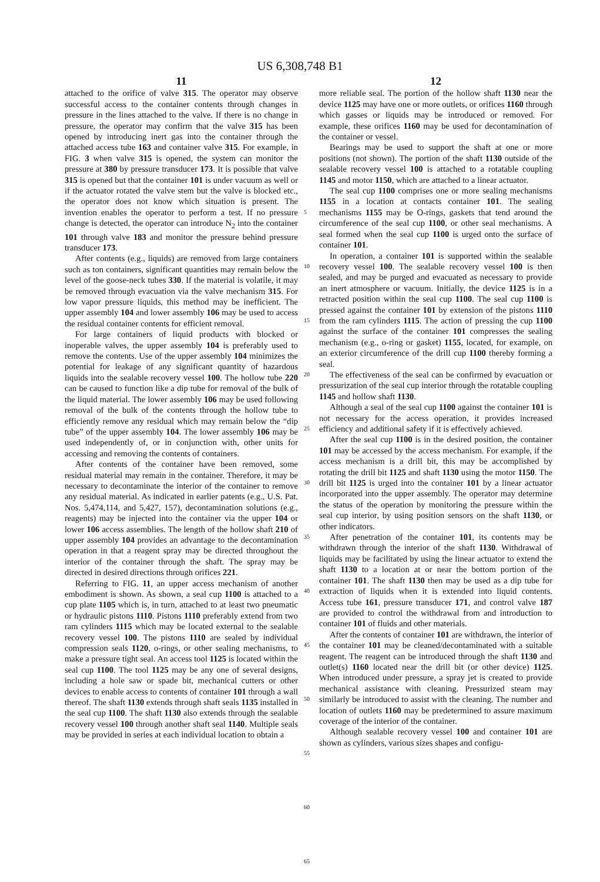US 6,308,748 B1
11
attached to the orifice of valve 315. The operator may observe successful access to the container contents through changes in pressure in the lines attached to the valve. If there is no change in pressure, the operator may confirm that the valve 315 has been opened by introducing inert gas into the container through the attached access tube 163 and container valve 315. For example, in FIG. 3 when valve 315 is opened, the system can monitor the pressure at 380 by pressure transducer 173. It is possible that valve 315 is opened but that the container 101 is under vacuum as well or if the actuator rotated the valve stem but the valve is blocked etc., the operator does not know which situation is present. The invention enables the operator to perform a test. If no pressure change is detected, the operator can introduce N<sub>2</sub> into the container 101 through valve 183 and monitor the pressure behind pressure transducer 173.
After contents (e.g., liquids) are removed from large containers such as ton containers, significant quantities may remain below the level of the goose-neck tubes 330. If the material is volatile, it may be removed through evacuation via the valve mechanism 315. For low vapor pressure liquids, this method may be inefficient. The upper assembly 104 and lower assembly 106 may be used to access the residual container contents for efficient removal.
For large containers of liquid products with blocked or inoperable valves, the upper assembly 104 is preferably used to remove the contents. Use of the upper assembly 104 minimizes the potential for leakage of any significant quantity of hazardous liquids into the sealable recovery vessel 100. The hollow tube 220 can be caused to function like a dip tube for removal of the bulk of the liquid material. The lower assembly 106 may be used following removal of the bulk of the contents through the hollow tube to efficiently remove any residual which may remain below the “dip tube” of the upper assembly 104. The lower assembly 106 may be used independently of, or in conjunction with, other units for accessing and removing the contents of containers.
After contents of the container have been removed, some residual material may remain in the container. Therefore, it may be necessary to decontaminate the interior of the container to remove any residual material. As indicated in earlier patents (e.g., U.S. Pat. Nos. 5,474,114, and 5,427, 157), decontamination solutions (e.g., reagents) may be injected into the container via the upper 104 or lower 106 access assemblies. The length of the hollow shaft 210 of upper assembly 104 provides an advantage to the decontamination operation in that a reagent spray may be directed throughout the interior of the container through the shaft. The spray may be directed in desired directions through orifices 221.
Referring to FIG. 11, an upper access mechanism of another embodiment is shown. As shown, a seal cup 1100 is attached to a cup plate 1105 which is, in turn, attached to at least two pneumatic or hydraulic pistons 1110. Pistons 1110 preferably extend from two ram cylinders 1115 which may be located external to the sealable recovery vessel 100. The pistons 1110 are sealed by individual compression seals 1120, o-rings, or other sealing mechanisms, to make a pressure tight seal. An access tool 1125 is located within the seal cup 1100. The tool 1125 may be any one of several designs, including a hole saw or spade bit, mechanical cutters or other devices to enable access to contents of container 101 through a wall thereof. The shaft 1130 extends through shaft seals 1135 installed in the seal cup 1100. The shaft 1130 also extends through the sealable recovery vessel 100 through another shaft seal 1140. Multiple seals may be provided in series at each individual location to obtain a
5
10
15
20
25
30
35
40
45
50
55
60
65
12
more reliable seal. The portion of the hollow shaft 1130 near the device 1125 may have one or more outlets, or orifices 1160 through which gasses or liquids may be introduced or removed. For example, these orifices 1160 may be used for decontamination of the container or vessel.
Bearings may be used to support the shaft at one or more positions (not shown). The portion of the shaft 1130 outside of the sealable recovery vessel 100 is attached to a rotatable coupling 1145 and motor 1150, which are attached to a linear actuator.
The seal cup 1100 comprises one or more sealing mechanisms 1155 in a location at contacts container 101. The sealing mechanisms 1155 may be O-rings, gaskets that tend around the circumference of the seal cup 1100, or other seal mechanisms. A seal formed when the seal cup 1100 is urged onto the surface of container 101.
In operation, a container 101 is supported within the sealable recovery vessel 100. The sealable recovery vessel 100 is then sealed, and may be purged and evacuated as necessary to provide an inert atmosphere or vacuum. Initially, the device 1125 is in a retracted position within the seal cup 1100. The seal cup 1100 is pressed against the container 101 by extension of the pistons 1110 from the ram cylinders 1115. The action of pressing the cup 1100 against the surface of the container 101 compresses the sealing mechanism (e.g., o-ring or gasket) 1155, located, for example, on an exterior circumference of the drill cup 1100 thereby forming a seal.
The effectiveness of the seal can be confirmed by evacuation or pressurization of the seal cup interior through the rotatable coupling 1145 and hollow shaft 1130.
Although a seal of the seal cup 1100 against the container 101 is not necessary for the access operation, it provides increased efficiency and additional safety if it is effectively achieved.
After the seal cup 1100 is in the desired position, the container 101 may be accessed by the access mechanism. For example, if the access mechanism is a drill bit, this may be accomplished by rotating the drill bit 1125 and shaft 1130 using the motor 1150. The drill bit 1125 is urged into the container 101 by a linear actuator incorporated into the upper assembly. The operator may determine the status of the operation by monitoring the pressure within the seal cup interior, by using position sensors on the shaft 1130, or other indicators.
After penetration of the container 101, its contents may be withdrawn through the interior of the shaft 1130. Withdrawal of liquids may be facilitated by using the linear actuator to extend the shaft 1130 to a location at or near the bottom portion of the container 101. The shaft 1130 then may be used as a dip tube for extraction of liquids when it is extended into liquid contents. Access tube 161, pressure transducer 171, and control valve 187 are provided to control the withdrawal from and introduction to container 101 of fluids and other materials.
After the contents of container 101 are withdrawn, the interior of the container 101 may be cleaned/decontaminated with a suitable reagent. The reagent can be introduced through the shaft 1130 and outlet(s) 1160 located near the drill bit (or other device) 1125. When introduced under pressure, a spray jet is created to provide mechanical assistance with cleaning. Pressurized steam may similarly be introduced to assist with the cleaning. The number and location of outlets 1160 may be predetermined to assure maximum coverage of the interior of the container.
Although sealable recovery vessel 100 and container 101 are shown as cylinders, various sizes shapes and configu-